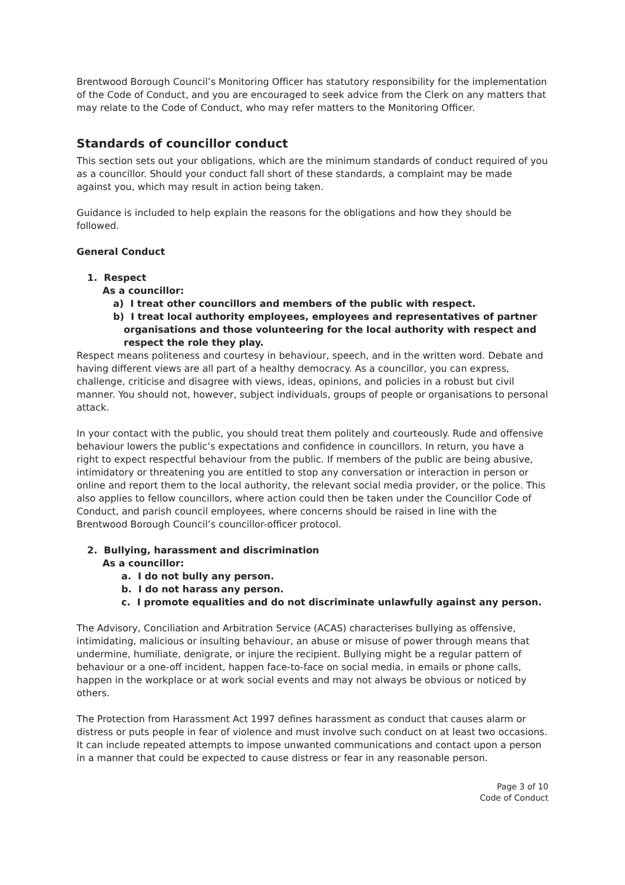Brentwood Borough Council’s Monitoring Officer has statutory responsibility for the implementation of the Code of Conduct, and you are encouraged to seek advice from the Clerk on any matters that may relate to the Code of Conduct, who may refer matters to the Monitoring Officer.
Standards of councillor conduct
This section sets out your obligations, which are the minimum standards of conduct required of you as a councillor. Should your conduct fall short of these standards, a complaint may be made against you, which may result in action being taken.
Guidance is included to help explain the reasons for the obligations and how they should be followed.
General Conduct
1. Respect
As a councillor:
a) I treat other councillors and members of the public with respect.
b) I treat local authority employees, employees and representatives of partner organisations and those volunteering for the local authority with respect and respect the role they play.
Respect means politeness and courtesy in behaviour, speech, and in the written word. Debate and having different views are all part of a healthy democracy. As a councillor, you can express, challenge, criticise and disagree with views, ideas, opinions, and policies in a robust but civil manner. You should not, however, subject individuals, groups of people or organisations to personal attack.
In your contact with the public, you should treat them politely and courteously. Rude and offensive behaviour lowers the public’s expectations and confidence in councillors. In return, you have a right to expect respectful behaviour from the public. If members of the public are being abusive, intimidatory or threatening you are entitled to stop any conversation or interaction in person or online and report them to the local authority, the relevant social media provider, or the police. This also applies to fellow councillors, where action could then be taken under the Councillor Code of Conduct, and parish council employees, where concerns should be raised in line with the Brentwood Borough Council’s councillor-officer protocol.
2. Bullying, harassment and discrimination
As a councillor:
a. I do not bully any person.
b. I do not harass any person.
c. I promote equalities and do not discriminate unlawfully against any person.
The Advisory, Conciliation and Arbitration Service (ACAS) characterises bullying as offensive, intimidating, malicious or insulting behaviour, an abuse or misuse of power through means that undermine, humiliate, denigrate, or injure the recipient. Bullying might be a regular pattern of behaviour or a one-off incident, happen face-to-face on social media, in emails or phone calls, happen in the workplace or at work social events and may not always be obvious or noticed by others.
The Protection from Harassment Act 1997 defines harassment as conduct that causes alarm or distress or puts people in fear of violence and must involve such conduct on at least two occasions. It can include repeated attempts to impose unwanted communications and contact upon a person in a manner that could be expected to cause distress or fear in any reasonable person.
Page 3 of 10
Code of Conduct